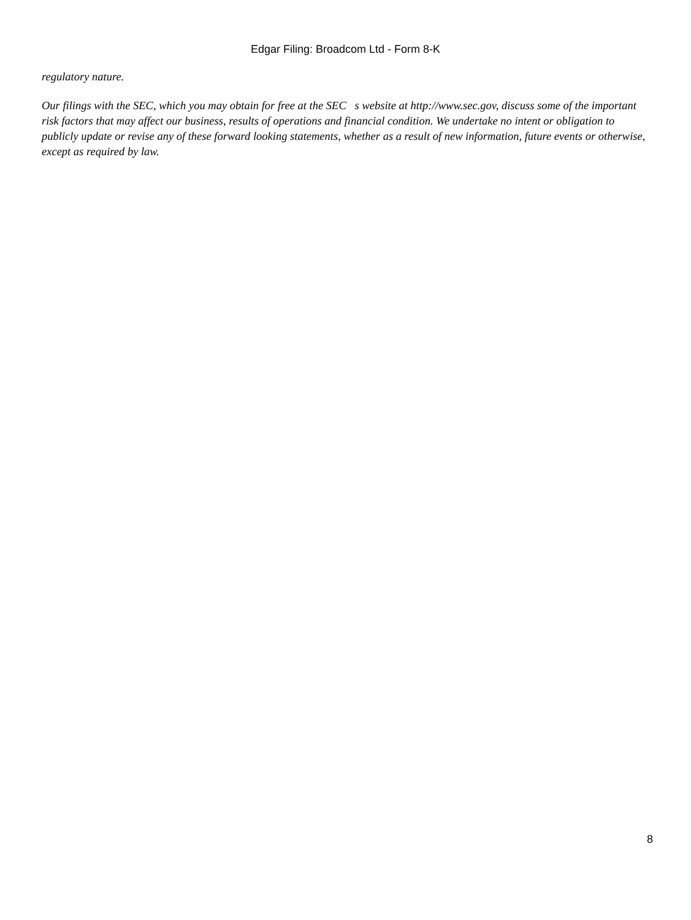Edgar Filing: Broadcom Ltd - Form 8-K
regulatory nature.
Our filings with the SEC, which you may obtain for free at the SEC s website at http://www.sec.gov, discuss some of the important risk factors that may affect our business, results of operations and financial condition. We undertake no intent or obligation to publicly update or revise any of these forward looking statements, whether as a result of new information, future events or otherwise, except as required by law.
8